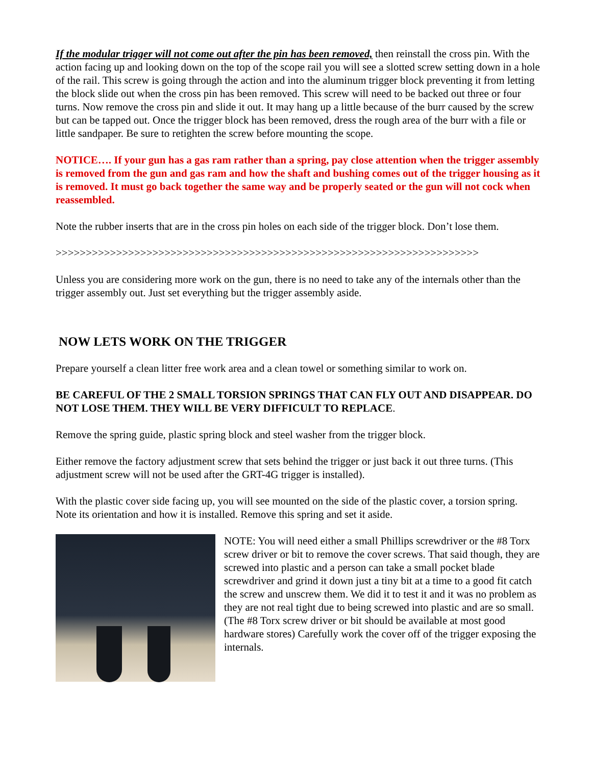If the modular trigger will not come out after the pin has been removed, then reinstall the cross pin. With the action facing up and looking down on the top of the scope rail you will see a slotted screw setting down in a hole of the rail. This screw is going through the action and into the aluminum trigger block preventing it from letting the block slide out when the cross pin has been removed. This screw will need to be backed out three or four turns. Now remove the cross pin and slide it out. It may hang up a little because of the burr caused by the screw but can be tapped out. Once the trigger block has been removed, dress the rough area of the burr with a file or little sandpaper. Be sure to retighten the screw before mounting the scope.
NOTICE…. If your gun has a gas ram rather than a spring, pay close attention when the trigger assembly is removed from the gun and gas ram and how the shaft and bushing comes out of the trigger housing as it is removed. It must go back together the same way and be properly seated or the gun will not cock when reassembled.
Note the rubber inserts that are in the cross pin holes on each side of the trigger block. Don’t lose them.
>>>>>>>>>>>>>>>>>>>>>>>>>>>>>>>>>>>>>>>>>>>>>>>>>>>>>>>>>>>>>>>>>>>>>>
Unless you are considering more work on the gun, there is no need to take any of the internals other than the trigger assembly out. Just set everything but the trigger assembly aside.
NOW LETS WORK ON THE TRIGGER
Prepare yourself a clean litter free work area and a clean towel or something similar to work on.
BE CAREFUL OF THE 2 SMALL TORSION SPRINGS THAT CAN FLY OUT AND DISAPPEAR. DO NOT LOSE THEM. THEY WILL BE VERY DIFFICULT TO REPLACE.
Remove the spring guide, plastic spring block and steel washer from the trigger block.
Either remove the factory adjustment screw that sets behind the trigger or just back it out three turns. (This adjustment screw will not be used after the GRT-4G trigger is installed).
With the plastic cover side facing up, you will see mounted on the side of the plastic cover, a torsion spring. Note its orientation and how it is installed. Remove this spring and set it aside.
NOTE: You will need either a small Phillips screwdriver or the #8 Torx screw driver or bit to remove the cover screws. That said though, they are screwed into plastic and a person can take a small pocket blade screwdriver and grind it down just a tiny bit at a time to a good fit catch the screw and unscrew them. We did it to test it and it was no problem as they are not real tight due to being screwed into plastic and are so small.
(The #8 Torx screw driver or bit should be available at most good hardware stores) Carefully work the cover off of the trigger exposing the internals.